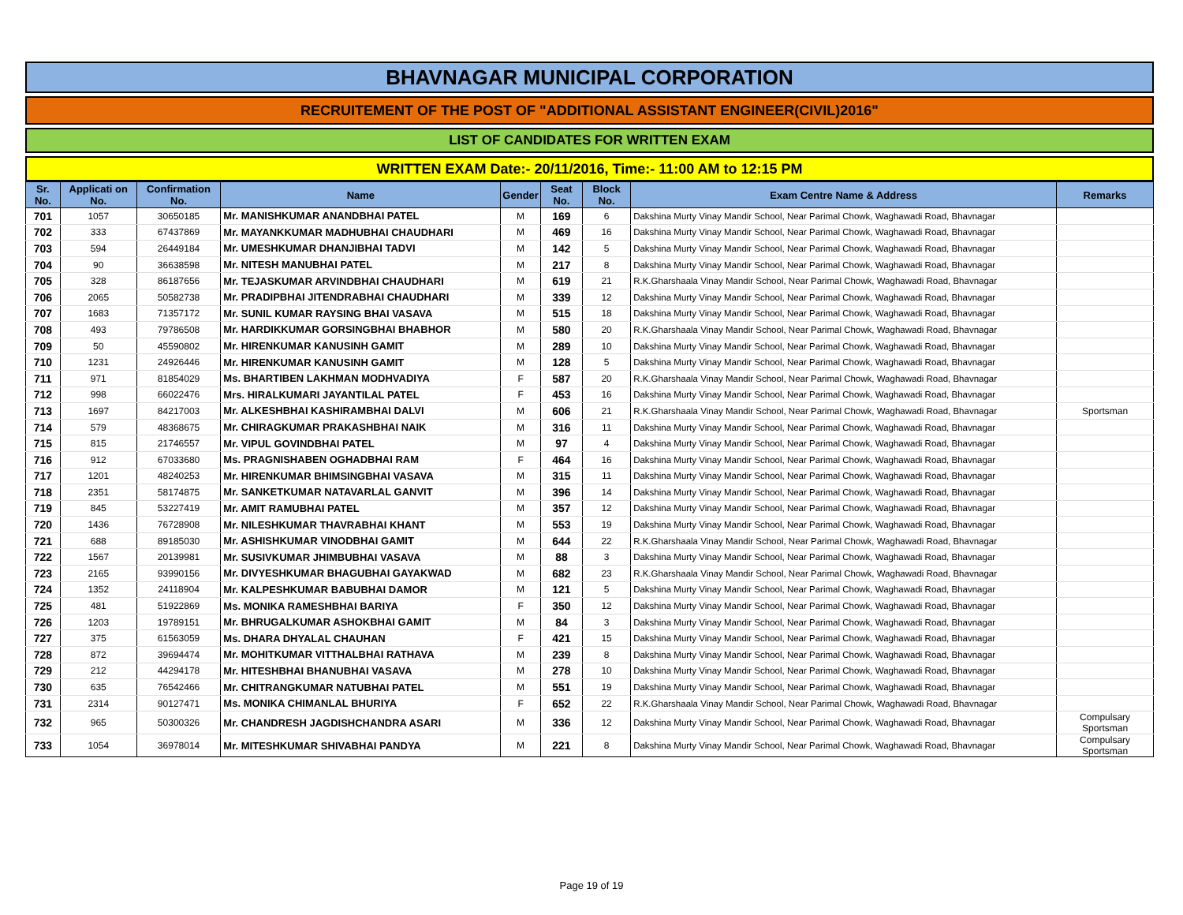BHAVNAGAR MUNICIPAL CORPORATION
RECRUITEMENT OF THE POST OF "ADDITIONAL ASSISTANT ENGINEER(CIVIL)2016"
LIST OF CANDIDATES FOR WRITTEN EXAM
WRITTEN EXAM Date:- 20/11/2016, Time:- 11:00 AM to 12:15 PM
| Sr. No. | Applicati on No. | Confirmation No. | Name | Gender | Seat No. | Block No. | Exam Centre Name & Address | Remarks |
| --- | --- | --- | --- | --- | --- | --- | --- | --- |
| 701 | 1057 | 30650185 | Mr. MANISHKUMAR ANANDBHAI PATEL | M | 169 | 6 | Dakshina Murty Vinay Mandir School, Near Parimal Chowk, Waghawadi Road, Bhavnagar | |
| 702 | 333 | 67437869 | Mr. MAYANKKUMAR MADHUBHAI CHAUDHARI | M | 469 | 16 | Dakshina Murty Vinay Mandir School, Near Parimal Chowk, Waghawadi Road, Bhavnagar | |
| 703 | 594 | 26449184 | Mr. UMESHKUMAR DHANJIBHAI TADVI | M | 142 | 5 | Dakshina Murty Vinay Mandir School, Near Parimal Chowk, Waghawadi Road, Bhavnagar | |
| 704 | 90 | 36638598 | Mr. NITESH MANUBHAI PATEL | M | 217 | 8 | Dakshina Murty Vinay Mandir School, Near Parimal Chowk, Waghawadi Road, Bhavnagar | |
| 705 | 328 | 86187656 | Mr. TEJASKUMAR ARVINDBHAI CHAUDHARI | M | 619 | 21 | R.K.Gharshaala Vinay Mandir School, Near Parimal Chowk, Waghawadi Road, Bhavnagar | |
| 706 | 2065 | 50582738 | Mr. PRADIPBHAI JITENDRABHAI CHAUDHARI | M | 339 | 12 | Dakshina Murty Vinay Mandir School, Near Parimal Chowk, Waghawadi Road, Bhavnagar | |
| 707 | 1683 | 71357172 | Mr. SUNIL KUMAR RAYSING BHAI VASAVA | M | 515 | 18 | Dakshina Murty Vinay Mandir School, Near Parimal Chowk, Waghawadi Road, Bhavnagar | |
| 708 | 493 | 79786508 | Mr. HARDIKKUMAR GORSINGBHAI BHABHOR | M | 580 | 20 | R.K.Gharshaala Vinay Mandir School, Near Parimal Chowk, Waghawadi Road, Bhavnagar | |
| 709 | 50 | 45590802 | Mr. HIRENKUMAR KANUSINH GAMIT | M | 289 | 10 | Dakshina Murty Vinay Mandir School, Near Parimal Chowk, Waghawadi Road, Bhavnagar | |
| 710 | 1231 | 24926446 | Mr. HIRENKUMAR KANUSINH GAMIT | M | 128 | 5 | Dakshina Murty Vinay Mandir School, Near Parimal Chowk, Waghawadi Road, Bhavnagar | |
| 711 | 971 | 81854029 | Ms. BHARTIBEN LAKHMAN MODHVADIYA | F | 587 | 20 | R.K.Gharshaala Vinay Mandir School, Near Parimal Chowk, Waghawadi Road, Bhavnagar | |
| 712 | 998 | 66022476 | Mrs. HIRALKUMARI JAYANTILAL PATEL | F | 453 | 16 | Dakshina Murty Vinay Mandir School, Near Parimal Chowk, Waghawadi Road, Bhavnagar | |
| 713 | 1697 | 84217003 | Mr. ALKESHBHAI KASHIRAMBHAI DALVI | M | 606 | 21 | R.K.Gharshaala Vinay Mandir School, Near Parimal Chowk, Waghawadi Road, Bhavnagar | Sportsman |
| 714 | 579 | 48368675 | Mr. CHIRAGKUMAR PRAKASHBHAI NAIK | M | 316 | 11 | Dakshina Murty Vinay Mandir School, Near Parimal Chowk, Waghawadi Road, Bhavnagar | |
| 715 | 815 | 21746557 | Mr. VIPUL GOVINDBHAI PATEL | M | 97 | 4 | Dakshina Murty Vinay Mandir School, Near Parimal Chowk, Waghawadi Road, Bhavnagar | |
| 716 | 912 | 67033680 | Ms. PRAGNISHABEN OGHADBHAI RAM | F | 464 | 16 | Dakshina Murty Vinay Mandir School, Near Parimal Chowk, Waghawadi Road, Bhavnagar | |
| 717 | 1201 | 48240253 | Mr. HIRENKUMAR BHIMSINGBHAI VASAVA | M | 315 | 11 | Dakshina Murty Vinay Mandir School, Near Parimal Chowk, Waghawadi Road, Bhavnagar | |
| 718 | 2351 | 58174875 | Mr. SANKETKUMAR NATAVARLAL GANVIT | M | 396 | 14 | Dakshina Murty Vinay Mandir School, Near Parimal Chowk, Waghawadi Road, Bhavnagar | |
| 719 | 845 | 53227419 | Mr. AMIT RAMUBHAI PATEL | M | 357 | 12 | Dakshina Murty Vinay Mandir School, Near Parimal Chowk, Waghawadi Road, Bhavnagar | |
| 720 | 1436 | 76728908 | Mr. NILESHKUMAR THAVRABHAI KHANT | M | 553 | 19 | Dakshina Murty Vinay Mandir School, Near Parimal Chowk, Waghawadi Road, Bhavnagar | |
| 721 | 688 | 89185030 | Mr. ASHISHKUMAR VINODBHAI GAMIT | M | 644 | 22 | R.K.Gharshaala Vinay Mandir School, Near Parimal Chowk, Waghawadi Road, Bhavnagar | |
| 722 | 1567 | 20139981 | Mr. SUSIVKUMAR JHIMBUBHAI VASAVA | M | 88 | 3 | Dakshina Murty Vinay Mandir School, Near Parimal Chowk, Waghawadi Road, Bhavnagar | |
| 723 | 2165 | 93990156 | Mr. DIVYESHKUMAR BHAGUBHAI GAYAKWAD | M | 682 | 23 | R.K.Gharshaala Vinay Mandir School, Near Parimal Chowk, Waghawadi Road, Bhavnagar | |
| 724 | 1352 | 24118904 | Mr. KALPESHKUMAR BABUBHAI DAMOR | M | 121 | 5 | Dakshina Murty Vinay Mandir School, Near Parimal Chowk, Waghawadi Road, Bhavnagar | |
| 725 | 481 | 51922869 | Ms. MONIKA RAMESHBHAI BARIYA | F | 350 | 12 | Dakshina Murty Vinay Mandir School, Near Parimal Chowk, Waghawadi Road, Bhavnagar | |
| 726 | 1203 | 19789151 | Mr. BHRUGALKUMAR ASHOKBHAI GAMIT | M | 84 | 3 | Dakshina Murty Vinay Mandir School, Near Parimal Chowk, Waghawadi Road, Bhavnagar | |
| 727 | 375 | 61563059 | Ms. DHARA DHYALAL CHAUHAN | F | 421 | 15 | Dakshina Murty Vinay Mandir School, Near Parimal Chowk, Waghawadi Road, Bhavnagar | |
| 728 | 872 | 39694474 | Mr. MOHITKUMAR VITTHALBHAI RATHAVA | M | 239 | 8 | Dakshina Murty Vinay Mandir School, Near Parimal Chowk, Waghawadi Road, Bhavnagar | |
| 729 | 212 | 44294178 | Mr. HITESHBHAI BHANUBHAI VASAVA | M | 278 | 10 | Dakshina Murty Vinay Mandir School, Near Parimal Chowk, Waghawadi Road, Bhavnagar | |
| 730 | 635 | 76542466 | Mr. CHITRANGKUMAR NATUBHAI PATEL | M | 551 | 19 | Dakshina Murty Vinay Mandir School, Near Parimal Chowk, Waghawadi Road, Bhavnagar | |
| 731 | 2314 | 90127471 | Ms. MONIKA CHIMANLAL BHURIYA | F | 652 | 22 | R.K.Gharshaala Vinay Mandir School, Near Parimal Chowk, Waghawadi Road, Bhavnagar | |
| 732 | 965 | 50300326 | Mr. CHANDRESH JAGDISHCHANDRA ASARI | M | 336 | 12 | Dakshina Murty Vinay Mandir School, Near Parimal Chowk, Waghawadi Road, Bhavnagar | Compulsary Sportsman |
| 733 | 1054 | 36978014 | Mr. MITESHKUMAR SHIVABHAI PANDYA | M | 221 | 8 | Dakshina Murty Vinay Mandir School, Near Parimal Chowk, Waghawadi Road, Bhavnagar | Compulsary Sportsman |
Page 19 of 19